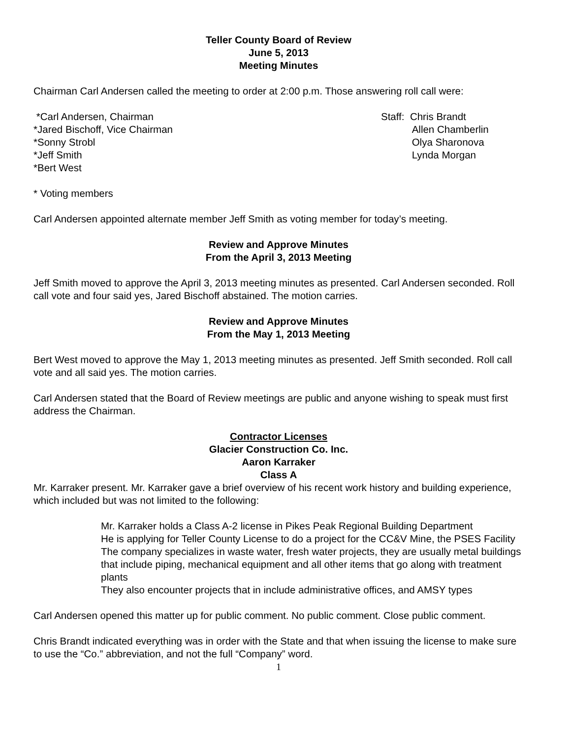Teller County Board of Review
June 5, 2013
Meeting Minutes
Chairman Carl Andersen called the meeting to order at 2:00 p.m. Those answering roll call were:
*Carl Andersen, Chairman
*Jared Bischoff, Vice Chairman
*Sonny Strobl
*Jeff Smith
*Bert West
Staff: Chris Brandt
Allen Chamberlin
Olya Sharonova
Lynda Morgan
* Voting members
Carl Andersen appointed alternate member Jeff Smith as voting member for today’s meeting.
Review and Approve Minutes
From the April 3, 2013 Meeting
Jeff Smith moved to approve the April 3, 2013 meeting minutes as presented. Carl Andersen seconded. Roll call vote and four said yes, Jared Bischoff abstained. The motion carries.
Review and Approve Minutes
From the May 1, 2013 Meeting
Bert West moved to approve the May 1, 2013 meeting minutes as presented. Jeff Smith seconded. Roll call vote and all said yes. The motion carries.
Carl Andersen stated that the Board of Review meetings are public and anyone wishing to speak must first address the Chairman.
Contractor Licenses
Glacier Construction Co. Inc.
Aaron Karraker
Class A
Mr. Karraker present. Mr. Karraker gave a brief overview of his recent work history and building experience, which included but was not limited to the following:
Mr. Karraker holds a Class A-2 license in Pikes Peak Regional Building Department
He is applying for Teller County License to do a project for the CC&V Mine, the PSES Facility
The company specializes in waste water, fresh water projects, they are usually metal buildings that include piping, mechanical equipment and all other items that go along with treatment plants
They also encounter projects that in include administrative offices, and AMSY types
Carl Andersen opened this matter up for public comment. No public comment. Close public comment.
Chris Brandt indicated everything was in order with the State and that when issuing the license to make sure to use the “Co.” abbreviation, and not the full “Company” word.
1